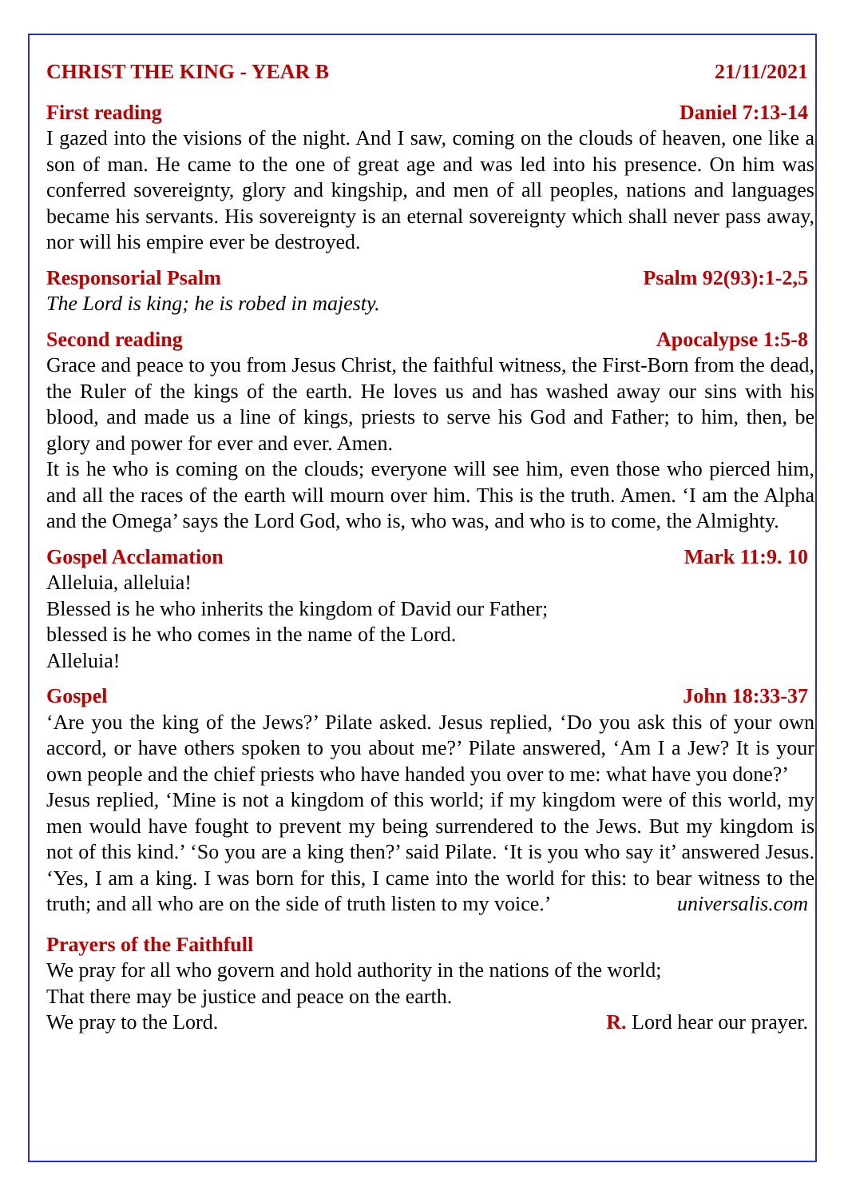CHRIST THE KING - YEAR B 21/11/2021
First reading Daniel 7:13-14
I gazed into the visions of the night. And I saw, coming on the clouds of heaven, one like a son of man. He came to the one of great age and was led into his presence. On him was conferred sovereignty, glory and kingship, and men of all peoples, nations and languages became his servants. His sovereignty is an eternal sovereignty which shall never pass away, nor will his empire ever be destroyed.
Responsorial Psalm Psalm 92(93):1-2,5
The Lord is king; he is robed in majesty.
Second reading Apocalypse 1:5-8
Grace and peace to you from Jesus Christ, the faithful witness, the First-Born from the dead, the Ruler of the kings of the earth. He loves us and has washed away our sins with his blood, and made us a line of kings, priests to serve his God and Father; to him, then, be glory and power for ever and ever. Amen.
It is he who is coming on the clouds; everyone will see him, even those who pierced him, and all the races of the earth will mourn over him. This is the truth. Amen. ‘I am the Alpha and the Omega’ says the Lord God, who is, who was, and who is to come, the Almighty.
Gospel Acclamation Mark 11:9. 10
Alleluia, alleluia!
Blessed is he who inherits the kingdom of David our Father;
blessed is he who comes in the name of the Lord.
Alleluia!
Gospel John 18:33-37
‘Are you the king of the Jews?’ Pilate asked. Jesus replied, ‘Do you ask this of your own accord, or have others spoken to you about me?’ Pilate answered, ‘Am I a Jew? It is your own people and the chief priests who have handed you over to me: what have you done?’
Jesus replied, ‘Mine is not a kingdom of this world; if my kingdom were of this world, my men would have fought to prevent my being surrendered to the Jews. But my kingdom is not of this kind.’ ‘So you are a king then?’ said Pilate. ‘It is you who say it’ answered Jesus. ‘Yes, I am a king. I was born for this, I came into the world for this: to bear witness to the truth; and all who are on the side of truth listen to my voice.’ universalis.com
Prayers of the Faithfull
We pray for all who govern and hold authority in the nations of the world;
That there may be justice and peace on the earth.
We pray to the Lord. R. Lord hear our prayer.